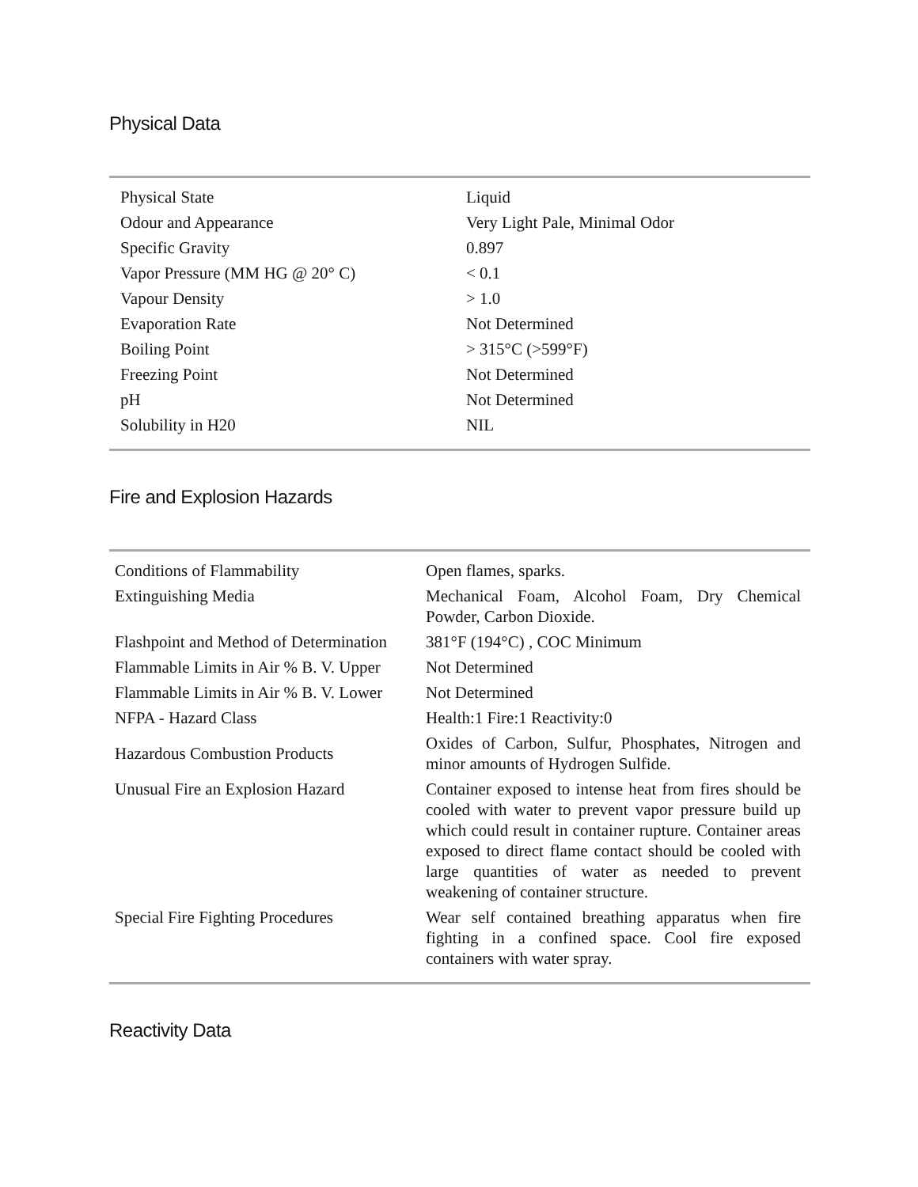Physical Data
| Physical State | Liquid |
| Odour and Appearance | Very Light Pale, Minimal Odor |
| Specific Gravity | 0.897 |
| Vapor Pressure (MM HG @ 20° C) | < 0.1 |
| Vapour Density | > 1.0 |
| Evaporation Rate | Not Determined |
| Boiling Point | > 315°C (>599°F) |
| Freezing Point | Not Determined |
| pH | Not Determined |
| Solubility in H20 | NIL |
Fire and Explosion Hazards
| Conditions of Flammability | Open flames, sparks. |
| Extinguishing Media | Mechanical Foam, Alcohol Foam, Dry Chemical Powder, Carbon Dioxide. |
| Flashpoint and Method of Determination | 381°F (194°C) , COC Minimum |
| Flammable Limits in Air % B. V. Upper | Not Determined |
| Flammable Limits in Air % B. V. Lower | Not Determined |
| NFPA - Hazard Class | Health:1 Fire:1 Reactivity:0 |
| Hazardous Combustion Products | Oxides of Carbon, Sulfur, Phosphates, Nitrogen and minor amounts of Hydrogen Sulfide. |
| Unusual Fire an Explosion Hazard | Container exposed to intense heat from fires should be cooled with water to prevent vapor pressure build up which could result in container rupture. Container areas exposed to direct flame contact should be cooled with large quantities of water as needed to prevent weakening of container structure. |
| Special Fire Fighting Procedures | Wear self contained breathing apparatus when fire fighting in a confined space. Cool fire exposed containers with water spray. |
Reactivity Data